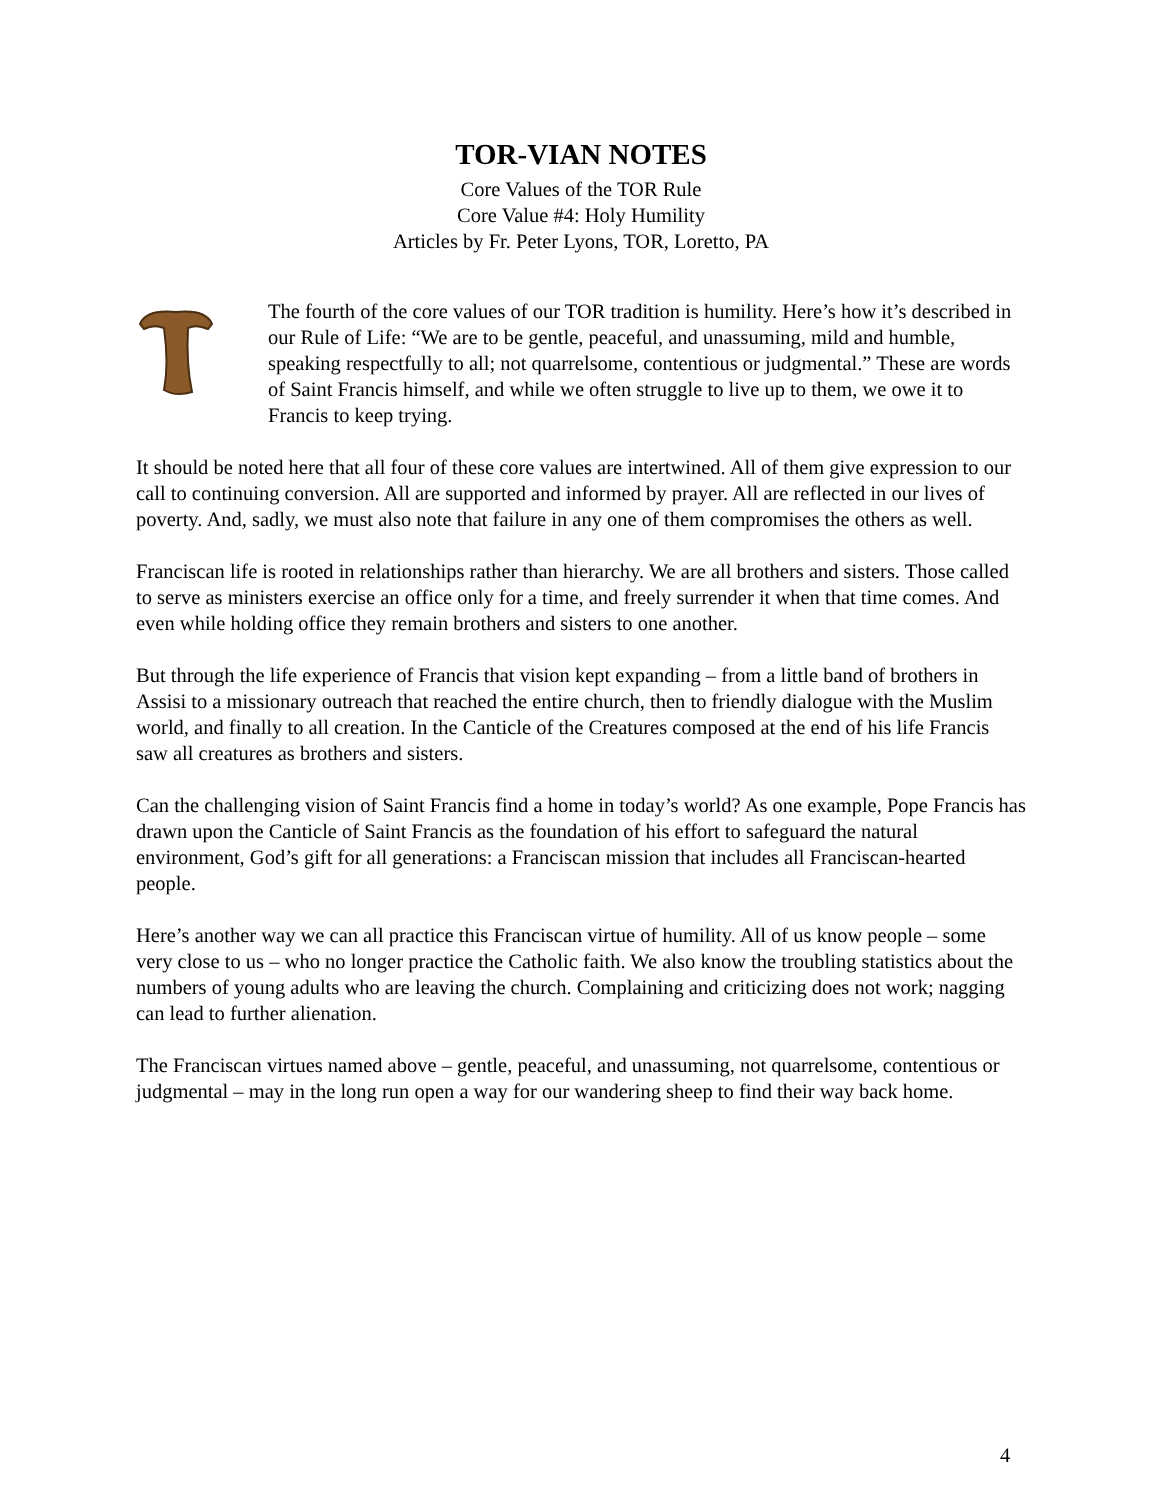TOR-VIAN NOTES
Core Values of the TOR Rule
Core Value #4: Holy Humility
Articles by Fr. Peter Lyons, TOR, Loretto, PA
The fourth of the core values of our TOR tradition is humility. Here’s how it’s described in our Rule of Life: “We are to be gentle, peaceful, and unassuming, mild and humble, speaking respectfully to all; not quarrelsome, contentious or judgmental.” These are words of Saint Francis himself, and while we often struggle to live up to them, we owe it to Francis to keep trying.
It should be noted here that all four of these core values are intertwined. All of them give expression to our call to continuing conversion. All are supported and informed by prayer. All are reflected in our lives of poverty. And, sadly, we must also note that failure in any one of them compromises the others as well.
Franciscan life is rooted in relationships rather than hierarchy. We are all brothers and sisters. Those called to serve as ministers exercise an office only for a time, and freely surrender it when that time comes. And even while holding office they remain brothers and sisters to one another.
But through the life experience of Francis that vision kept expanding – from a little band of brothers in Assisi to a missionary outreach that reached the entire church, then to friendly dialogue with the Muslim world, and finally to all creation. In the Canticle of the Creatures composed at the end of his life Francis saw all creatures as brothers and sisters.
Can the challenging vision of Saint Francis find a home in today’s world? As one example, Pope Francis has drawn upon the Canticle of Saint Francis as the foundation of his effort to safeguard the natural environment, God’s gift for all generations: a Franciscan mission that includes all Franciscan-hearted people.
Here’s another way we can all practice this Franciscan virtue of humility. All of us know people – some very close to us – who no longer practice the Catholic faith. We also know the troubling statistics about the numbers of young adults who are leaving the church. Complaining and criticizing does not work; nagging can lead to further alienation.
The Franciscan virtues named above – gentle, peaceful, and unassuming, not quarrelsome, contentious or judgmental – may in the long run open a way for our wandering sheep to find their way back home.
4